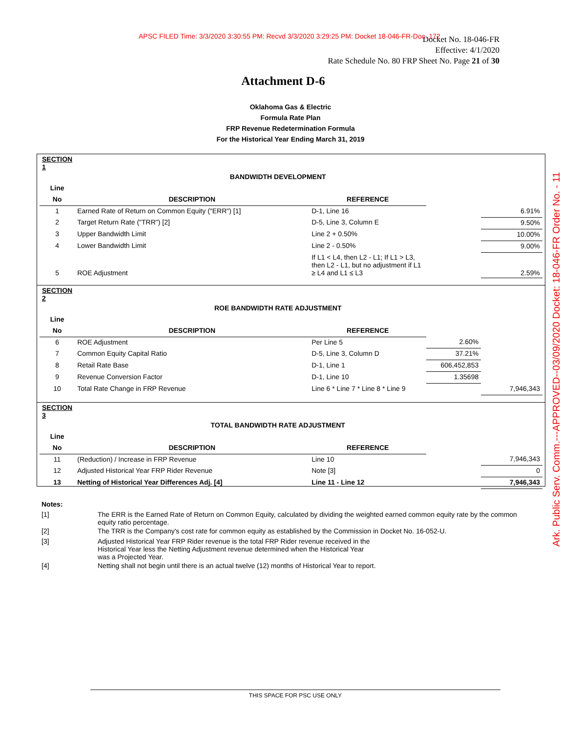APSC FILED Time: 3/3/2020 3:30:55 PM: Recvd 3/3/2020 3:29:25 PM: Docket 18-046-FR-Doc. 172
Docket No. 18-046-FR
Effective: 4/1/2020
Rate Schedule No. 80 FRP Sheet No. Page 21 of 30
Ark. Public Serv. Comm.---APPROVED--03/09/2020 Docket: 18-046-FR Order No. - 11
Attachment D-6
Oklahoma Gas & Electric
Formula Rate Plan
FRP Revenue Redetermination Formula
For the Historical Year Ending March 31, 2019
| SECTION 1 | | | | |
| | BANDWIDTH DEVELOPMENT | | | |
| Line | | | | |
| No | DESCRIPTION | REFERENCE | | |
| 1 | Earned Rate of Return on Common Equity ("ERR") [1] | D-1, Line 16 | | 6.91% |
| 2 | Target Return Rate ("TRR") [2] | D-5, Line 3, Column E | | 9.50% |
| 3 | Upper Bandwidth Limit | Line 2 + 0.50% | | 10.00% |
| 4 | Lower Bandwidth Limit | Line 2 - 0.50% | | 9.00% |
| 5 | ROE Adjustment | If L1 < L4, then L2 - L1; If L1 > L3, then L2 - L1, but no adjustment if L1 ≥ L4 and L1 ≤ L3 | | 2.59% |
| SECTION 2 | | | | |
| | ROE BANDWIDTH RATE ADJUSTMENT | | | |
| Line | | | | |
| No | DESCRIPTION | REFERENCE | | |
| 6 | ROE Adjustment | Per Line 5 | 2.60% | |
| 7 | Common Equity Capital Ratio | D-5, Line 3, Column D | 37.21% | |
| 8 | Retail Rate Base | D-1, Line 1 | 606,452,853 | |
| 9 | Revenue Conversion Factor | D-1, Line 10 | 1.35698 | |
| 10 | Total Rate Change in FRP Revenue | Line 6 * Line 7 * Line 8 * Line 9 | | 7,946,343 |
| SECTION 3 | | | | |
| | TOTAL BANDWIDTH RATE ADJUSTMENT | | | |
| Line | | | | |
| No | DESCRIPTION | REFERENCE | | |
| 11 | (Reduction) / Increase in FRP Revenue | Line 10 | | 7,946,343 |
| 12 | Adjusted Historical Year FRP Rider Revenue | Note [3] | | 0 |
| 13 | Netting of Historical Year Differences Adj. [4] | Line 11 - Line 12 | | 7,946,343 |
| Notes: | |
| [1] | The ERR is the Earned Rate of Return on Common Equity, calculated by dividing the weighted earned common equity rate by the common equity ratio percentage. |
| [2] | The TRR is the Company's cost rate for common equity as established by the Commission in Docket No. 16-052-U. |
| [3] | Adjusted Historical Year FRP Rider revenue is the total FRP Rider revenue received in the Historical Year less the Netting Adjustment revenue determined when the Historical Year was a Projected Year. |
| [4] | Netting shall not begin until there is an actual twelve (12) months of Historical Year to report. |
THIS SPACE FOR PSC USE ONLY